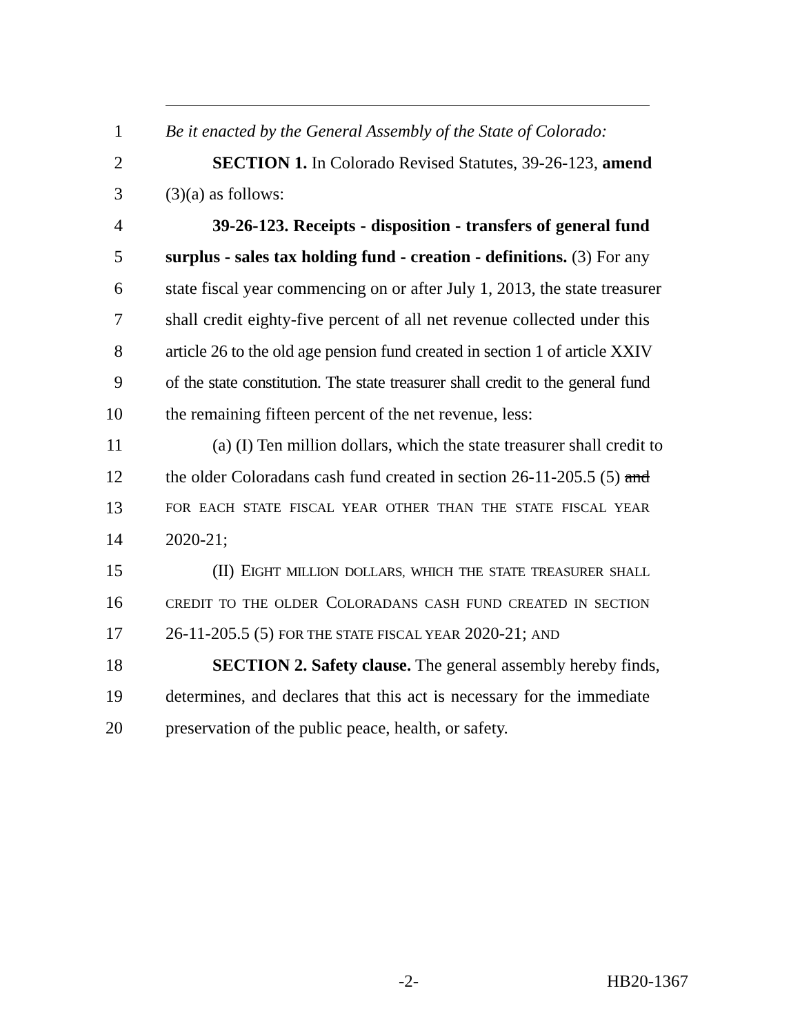1 Be it enacted by the General Assembly of the State of Colorado:
2 SECTION 1. In Colorado Revised Statutes, 39-26-123, amend
3 (3)(a) as follows:
4 39-26-123. Receipts - disposition - transfers of general fund
5 surplus - sales tax holding fund - creation - definitions. (3) For any
6 state fiscal year commencing on or after July 1, 2013, the state treasurer
7 shall credit eighty-five percent of all net revenue collected under this
8 article 26 to the old age pension fund created in section 1 of article XXIV
9 of the state constitution. The state treasurer shall credit to the general fund
10 the remaining fifteen percent of the net revenue, less:
11 (a) (I) Ten million dollars, which the state treasurer shall credit to
12 the older Coloradans cash fund created in section 26-11-205.5 (5) and
13 FOR EACH STATE FISCAL YEAR OTHER THAN THE STATE FISCAL YEAR
14 2020-21;
15 (II) EIGHT MILLION DOLLARS, WHICH THE STATE TREASURER SHALL
16 CREDIT TO THE OLDER COLORADANS CASH FUND CREATED IN SECTION
17 26-11-205.5 (5) FOR THE STATE FISCAL YEAR 2020-21; AND
18 SECTION 2. Safety clause. The general assembly hereby finds,
19 determines, and declares that this act is necessary for the immediate
20 preservation of the public peace, health, or safety.
-2- HB20-1367